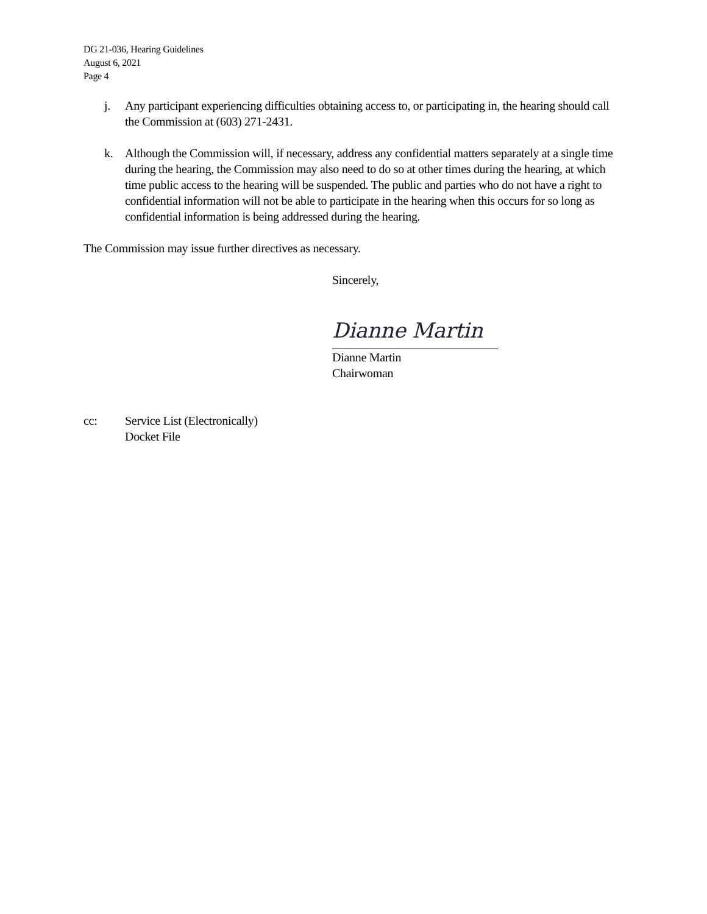DG 21-036, Hearing Guidelines
August 6, 2021
Page 4
j. Any participant experiencing difficulties obtaining access to, or participating in, the hearing should call the Commission at (603) 271-2431.
k. Although the Commission will, if necessary, address any confidential matters separately at a single time during the hearing, the Commission may also need to do so at other times during the hearing, at which time public access to the hearing will be suspended. The public and parties who do not have a right to confidential information will not be able to participate in the hearing when this occurs for so long as confidential information is being addressed during the hearing.
The Commission may issue further directives as necessary.
Sincerely,
Dianne Martin
Dianne Martin
Chairwoman
cc: Service List (Electronically)
Docket File